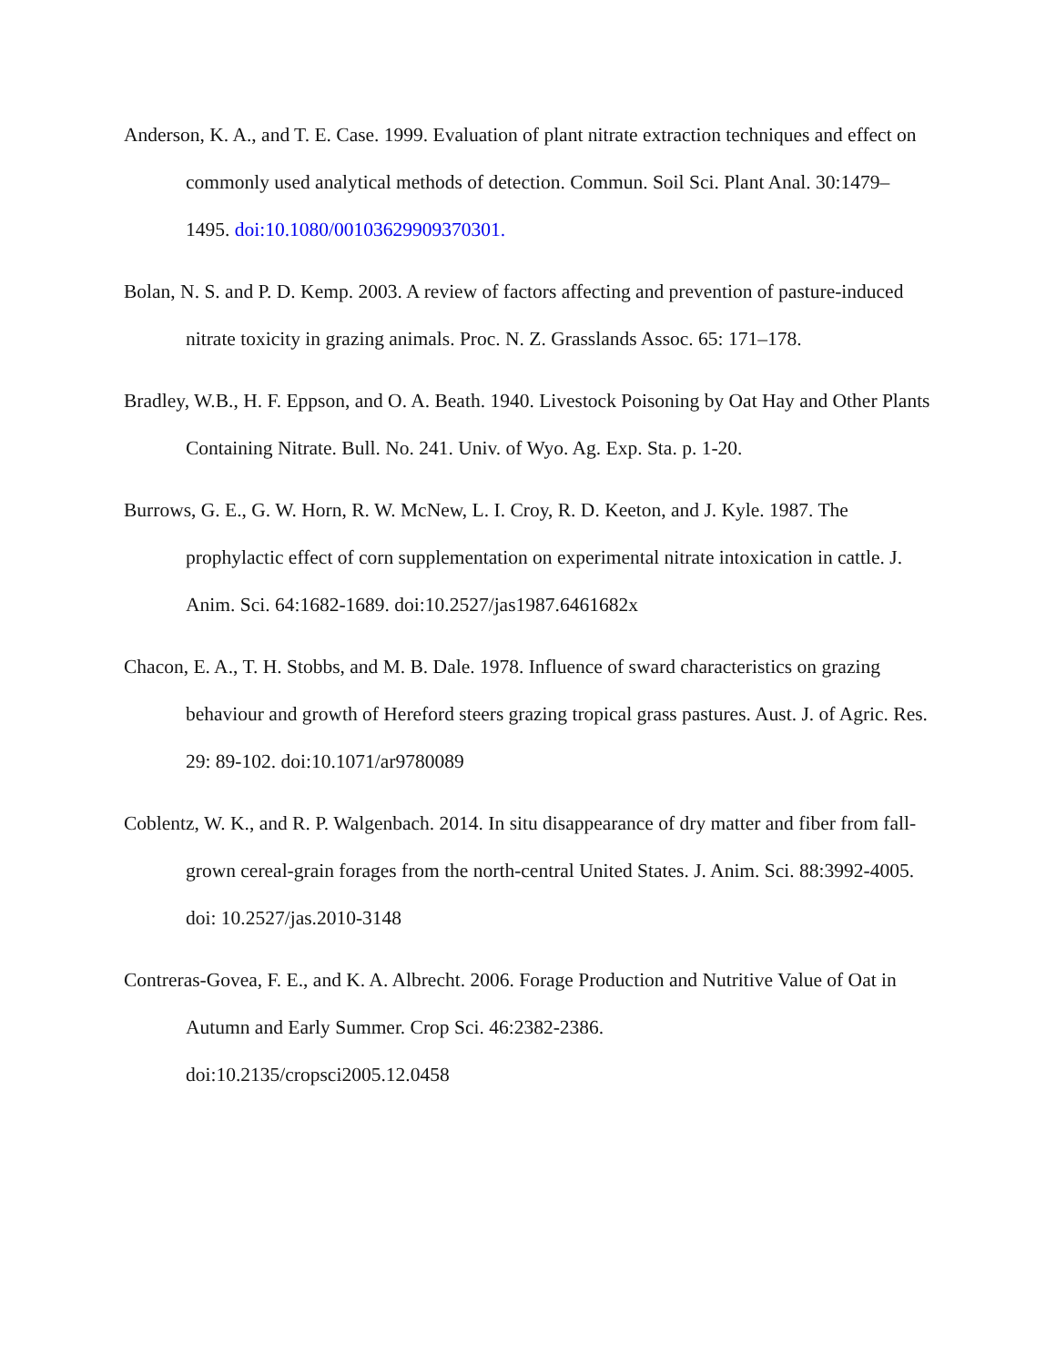Anderson, K. A., and T. E. Case. 1999. Evaluation of plant nitrate extraction techniques and effect on commonly used analytical methods of detection. Commun. Soil Sci. Plant Anal. 30:1479–1495. doi:10.1080/00103629909370301.
Bolan, N. S. and P. D. Kemp. 2003. A review of factors affecting and prevention of pasture-induced nitrate toxicity in grazing animals. Proc. N. Z. Grasslands Assoc. 65: 171–178.
Bradley, W.B., H. F. Eppson, and O. A. Beath. 1940. Livestock Poisoning by Oat Hay and Other Plants Containing Nitrate. Bull. No. 241. Univ. of Wyo. Ag. Exp. Sta. p. 1-20.
Burrows, G. E., G. W. Horn, R. W. McNew, L. I. Croy, R. D. Keeton, and J. Kyle. 1987. The prophylactic effect of corn supplementation on experimental nitrate intoxication in cattle. J. Anim. Sci. 64:1682-1689. doi:10.2527/jas1987.6461682x
Chacon, E. A., T. H. Stobbs, and M. B. Dale. 1978. Influence of sward characteristics on grazing behaviour and growth of Hereford steers grazing tropical grass pastures. Aust. J. of Agric. Res. 29: 89-102. doi:10.1071/ar9780089
Coblentz, W. K., and R. P. Walgenbach. 2014. In situ disappearance of dry matter and fiber from fall-grown cereal-grain forages from the north-central United States. J. Anim. Sci. 88:3992-4005. doi: 10.2527/jas.2010-3148
Contreras-Govea, F. E., and K. A. Albrecht. 2006. Forage Production and Nutritive Value of Oat in Autumn and Early Summer. Crop Sci. 46:2382-2386.
doi:10.2135/cropsci2005.12.0458